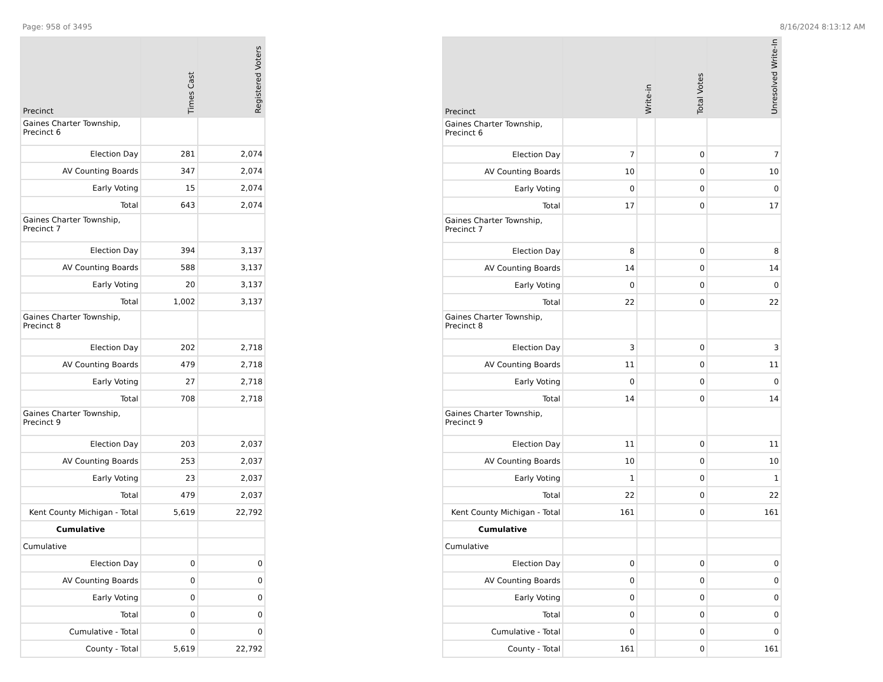Page: 958 of 3495 8/16/2024 8:13:12 AM
| Precinct | Times Cast | Registered Voters |
| --- | --- | --- |
| Gaines Charter Township, Precinct 6 | | |
| Election Day | 281 | 2,074 |
| AV Counting Boards | 347 | 2,074 |
| Early Voting | 15 | 2,074 |
| Total | 643 | 2,074 |
| Gaines Charter Township, Precinct 7 | | |
| Election Day | 394 | 3,137 |
| AV Counting Boards | 588 | 3,137 |
| Early Voting | 20 | 3,137 |
| Total | 1,002 | 3,137 |
| Gaines Charter Township, Precinct 8 | | |
| Election Day | 202 | 2,718 |
| AV Counting Boards | 479 | 2,718 |
| Early Voting | 27 | 2,718 |
| Total | 708 | 2,718 |
| Gaines Charter Township, Precinct 9 | | |
| Election Day | 203 | 2,037 |
| AV Counting Boards | 253 | 2,037 |
| Early Voting | 23 | 2,037 |
| Total | 479 | 2,037 |
| Kent County Michigan - Total | 5,619 | 22,792 |
| Cumulative | | |
| Cumulative | | |
| Election Day | 0 | 0 |
| AV Counting Boards | 0 | 0 |
| Early Voting | 0 | 0 |
| Total | 0 | 0 |
| Cumulative - Total | 0 | 0 |
| County - Total | 5,619 | 22,792 |
| Precinct | Write-in | | Total Votes | Unresolved Write-In |
| --- | --- | --- | --- | --- |
| Gaines Charter Township, Precinct 6 | | | | |
| Election Day | 7 | | 0 | 7 |
| AV Counting Boards | 10 | | 0 | 10 |
| Early Voting | 0 | | 0 | 0 |
| Total | 17 | | 0 | 17 |
| Gaines Charter Township, Precinct 7 | | | | |
| Election Day | 8 | | 0 | 8 |
| AV Counting Boards | 14 | | 0 | 14 |
| Early Voting | 0 | | 0 | 0 |
| Total | 22 | | 0 | 22 |
| Gaines Charter Township, Precinct 8 | | | | |
| Election Day | 3 | | 0 | 3 |
| AV Counting Boards | 11 | | 0 | 11 |
| Early Voting | 0 | | 0 | 0 |
| Total | 14 | | 0 | 14 |
| Gaines Charter Township, Precinct 9 | | | | |
| Election Day | 11 | | 0 | 11 |
| AV Counting Boards | 10 | | 0 | 10 |
| Early Voting | 1 | | 0 | 1 |
| Total | 22 | | 0 | 22 |
| Kent County Michigan - Total | 161 | | 0 | 161 |
| Cumulative | | | | |
| Cumulative | | | | |
| Election Day | 0 | | 0 | 0 |
| AV Counting Boards | 0 | | 0 | 0 |
| Early Voting | 0 | | 0 | 0 |
| Total | 0 | | 0 | 0 |
| Cumulative - Total | 0 | | 0 | 0 |
| County - Total | 161 | | 0 | 161 |